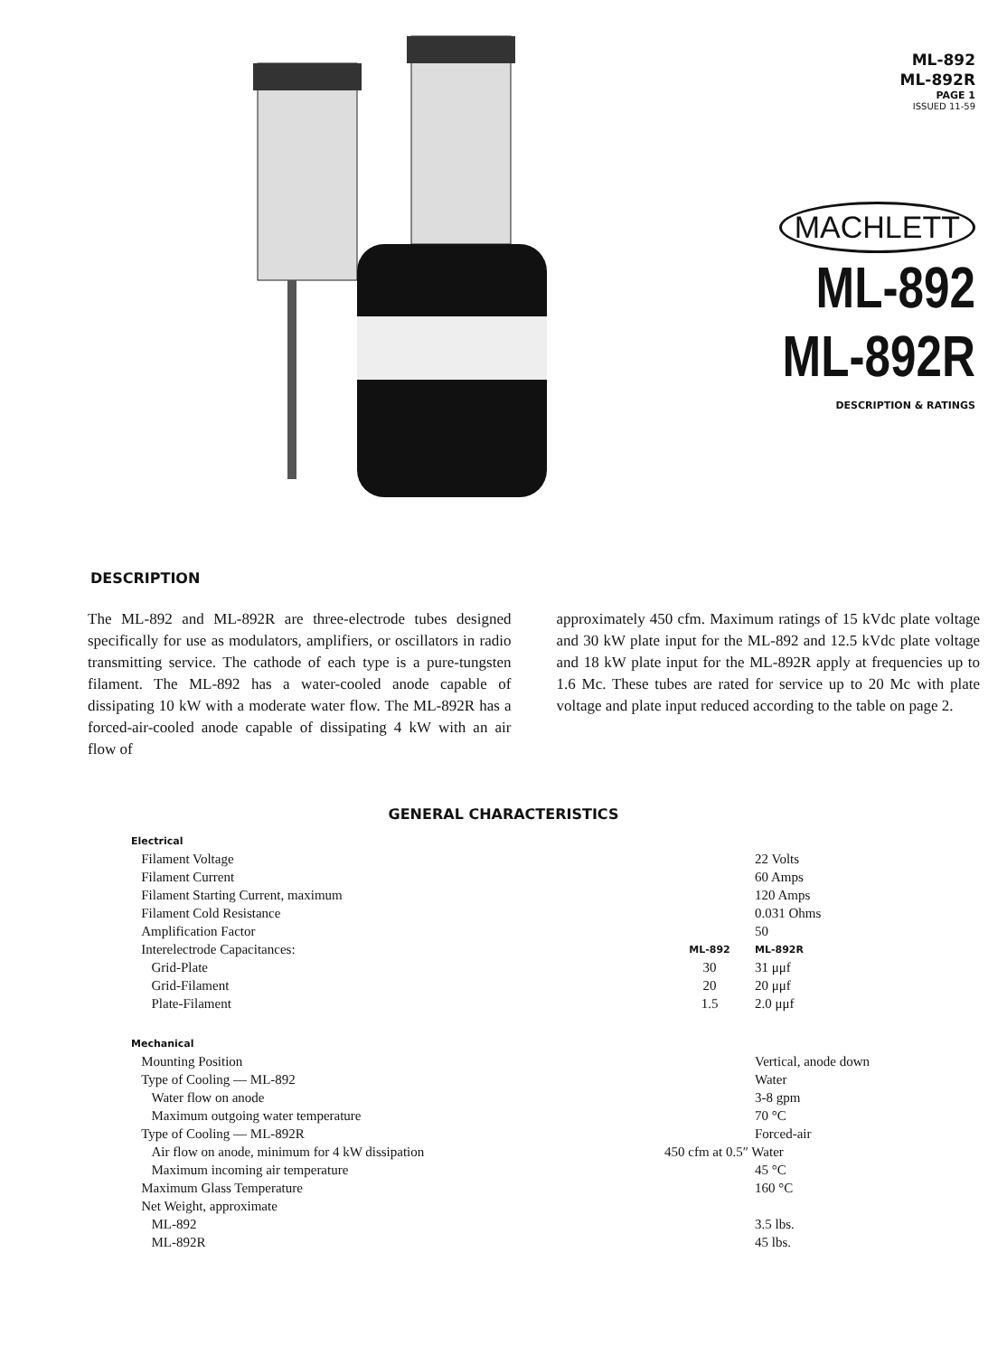ML-892
ML-892R
PAGE 1
ISSUED 11-59
MACHLETT
ML-892
ML-892R
DESCRIPTION & RATINGS
DESCRIPTION
The ML-892 and ML-892R are three-electrode tubes designed specifically for use as modulators, amplifiers, or oscillators in radio transmitting service. The cathode of each type is a pure-tungsten filament. The ML-892 has a water-cooled anode capable of dissipating 10 kW with a moderate water flow. The ML-892R has a forced-air-cooled anode capable of dissipating 4 kW with an air flow of
approximately 450 cfm. Maximum ratings of 15 kVdc plate voltage and 30 kW plate input for the ML-892 and 12.5 kVdc plate voltage and 18 kW plate input for the ML-892R apply at frequencies up to 1.6 Mc. These tubes are rated for service up to 20 Mc with plate voltage and plate input reduced according to the table on page 2.
GENERAL CHARACTERISTICS
| Electrical | | |
| Filament Voltage | | 22 Volts |
| Filament Current | | 60 Amps |
| Filament Starting Current, maximum | | 120 Amps |
| Filament Cold Resistance | | 0.031 Ohms |
| Amplification Factor | | 50 |
| Interelectrode Capacitances: | ML-892 | ML-892R |
| Grid-Plate | 30 | 31 μμf |
| Grid-Filament | 20 | 20 μμf |
| Plate-Filament | 1.5 | 2.0 μμf |
| Mechanical | | |
| Mounting Position | | Vertical, anode down |
| Type of Cooling — ML-892 | | Water |
| Water flow on anode | | 3-8 gpm |
| Maximum outgoing water temperature | | 70 °C |
| Type of Cooling — ML-892R | | Forced-air |
| Air flow on anode, minimum for 4 kW dissipation | 450 cfm at 0.5″ Water | |
| Maximum incoming air temperature | | 45 °C |
| Maximum Glass Temperature | | 160 °C |
| Net Weight, approximate | | |
| ML-892 | | 3.5 lbs. |
| ML-892R | | 45 lbs. |